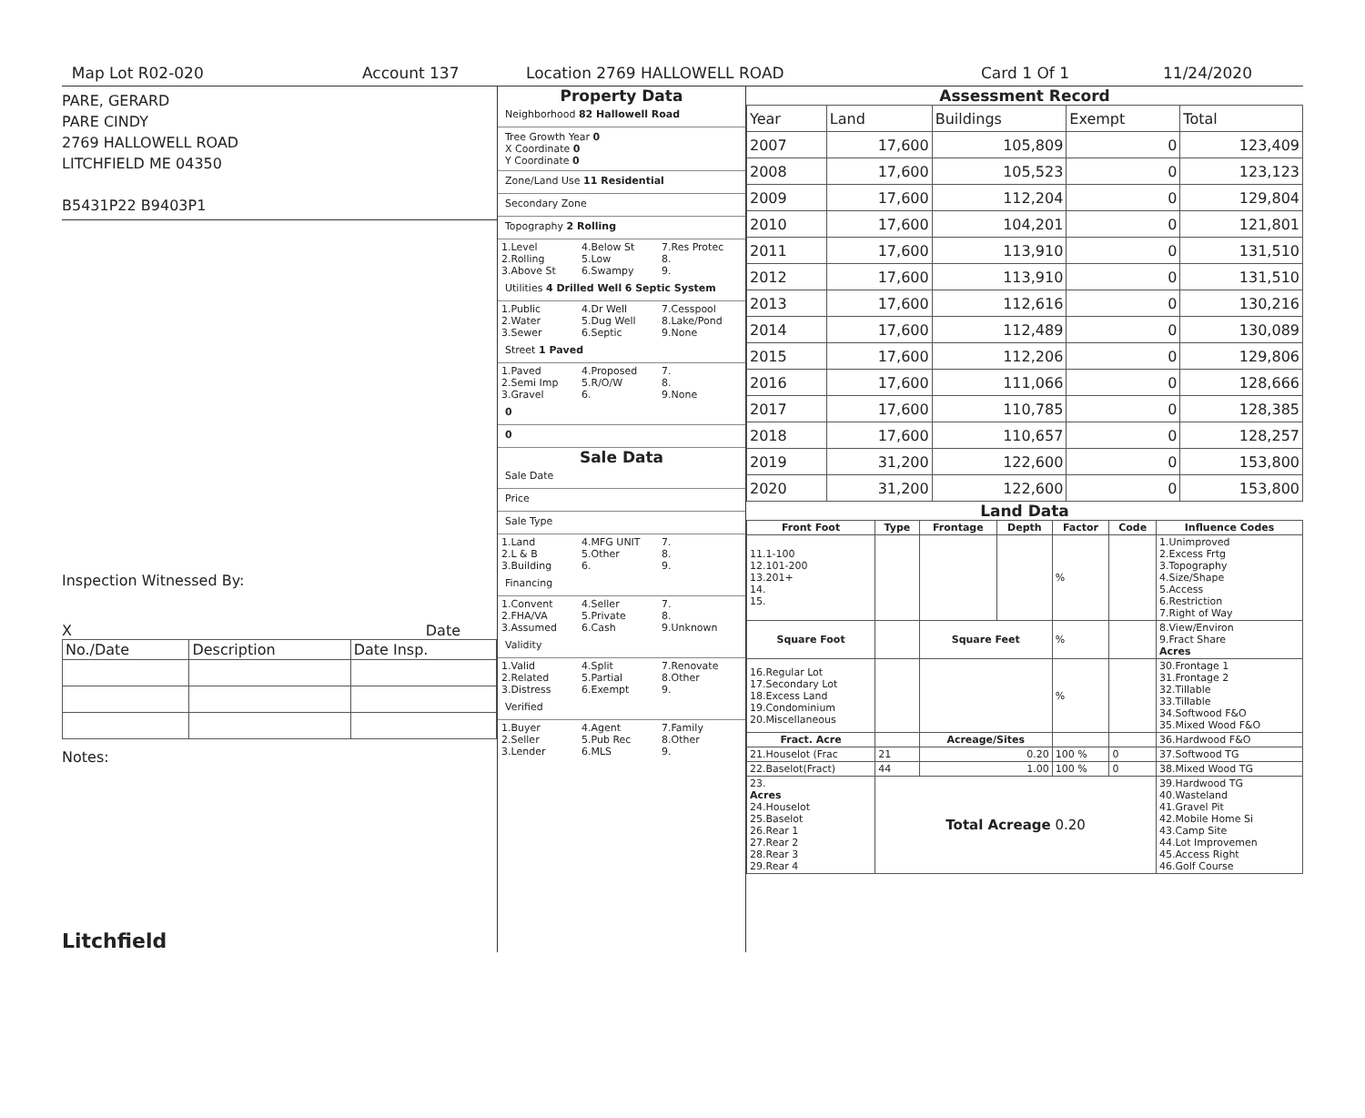Map Lot R02-020 Account 137 Location 2769 HALLOWELL ROAD Card 1 Of 1 11/24/2020
PARE, GERARD
PARE CINDY
2769 HALLOWELL ROAD
LITCHFIELD ME 04350
B5431P22 B9403P1
Inspection Witnessed By:
X Date
| No./Date | Description | Date Insp. |
Notes:
Litchfield
Property Data
Neighborhood 82 Hallowell Road
Tree Growth Year 0
X Coordinate 0
Y Coordinate 0
Zone/Land Use 11 Residential
Secondary Zone
Topography 2 Rolling
1.Level 4.Below St 7.Res Protec 2.Rolling 5.Low 8. 3.Above St 6.Swampy 9.
Utilities 4 Drilled Well 6 Septic System
1.Public 4.Dr Well 7.Cesspool 2.Water 5.Dug Well 8.Lake/Pond 3.Sewer 6.Septic 9.None
Street 1 Paved
1.Paved 4.Proposed 7. 2.Semi Imp 5.R/O/W 8. 3.Gravel 6. 9.None
0
0
Sale Data
Sale Date
Price
Sale Type
1.Land 4.MFG UNIT 7. 2.L & B 5.Other 8. 3.Building 6. 9.
Financing
1.Convent 4.Seller 7. 2.FHA/VA 5.Private 8. 3.Assumed 6.Cash 9.Unknown
Validity
1.Valid 4.Split 7.Renovate 2.Related 5.Partial 8.Other 3.Distress 6.Exempt 9.
Verified
1.Buyer 4.Agent 7.Family 2.Seller 5.Pub Rec 8.Other 3.Lender 6.MLS 9.
Assessment Record
| Year | Land | Buildings | Exempt | Total |
| 2007 | 17,600 | 105,809 | 0 | 123,409 |
| 2008 | 17,600 | 105,523 | 0 | 123,123 |
| 2009 | 17,600 | 112,204 | 0 | 129,804 |
| 2010 | 17,600 | 104,201 | 0 | 121,801 |
| 2011 | 17,600 | 113,910 | 0 | 131,510 |
| 2012 | 17,600 | 113,910 | 0 | 131,510 |
| 2013 | 17,600 | 112,616 | 0 | 130,216 |
| 2014 | 17,600 | 112,489 | 0 | 130,089 |
| 2015 | 17,600 | 112,206 | 0 | 129,806 |
| 2016 | 17,600 | 111,066 | 0 | 128,666 |
| 2017 | 17,600 | 110,785 | 0 | 128,385 |
| 2018 | 17,600 | 110,657 | 0 | 128,257 |
| 2019 | 31,200 | 122,600 | 0 | 153,800 |
| 2020 | 31,200 | 122,600 | 0 | 153,800 |
Land Data
| Front Foot | Type | Frontage | Depth | Factor | Code | Influence Codes |
| --- | --- | --- | --- | --- | --- | --- |
| 11.1-100 12.101-200 13.201+ 14. 15. | | | | % | | 1.Unimproved 2.Excess Frtg 3.Topography 4.Size/Shape 5.Access 6.Restriction 7.Right of Way |
| Square Foot | | Square Feet | | % | | 8.View/Environ 9.Fract Share Acres |
| 16.Regular Lot 17.Secondary Lot 18.Excess Land 19.Condominium 20.Miscellaneous | | | | % | | 30.Frontage 1 31.Frontage 2 32.Tillable 33.Tillable 34.Softwood F&O 35.Mixed Wood F&O |
| Fract. Acre | | Acreage/Sites | | | | 36.Hardwood F&O |
| 21.Houselot (Frac | 21 | 0.20 | | 100 % | 0 | 37.Softwood TG |
| 22.Baselot(Fract) | 44 | 1.00 | | 100 % | 0 | 38.Mixed Wood TG |
| 23. Acres 24.Houselot 25.Baselot 26.Rear 1 27.Rear 2 28.Rear 3 29.Rear 4 | Total Acreage 0.20 | | | | | 39.Hardwood TG 40.Wasteland 41.Gravel Pit 42.Mobile Home Si 43.Camp Site 44.Lot Improvemen 45.Access Right 46.Golf Course |